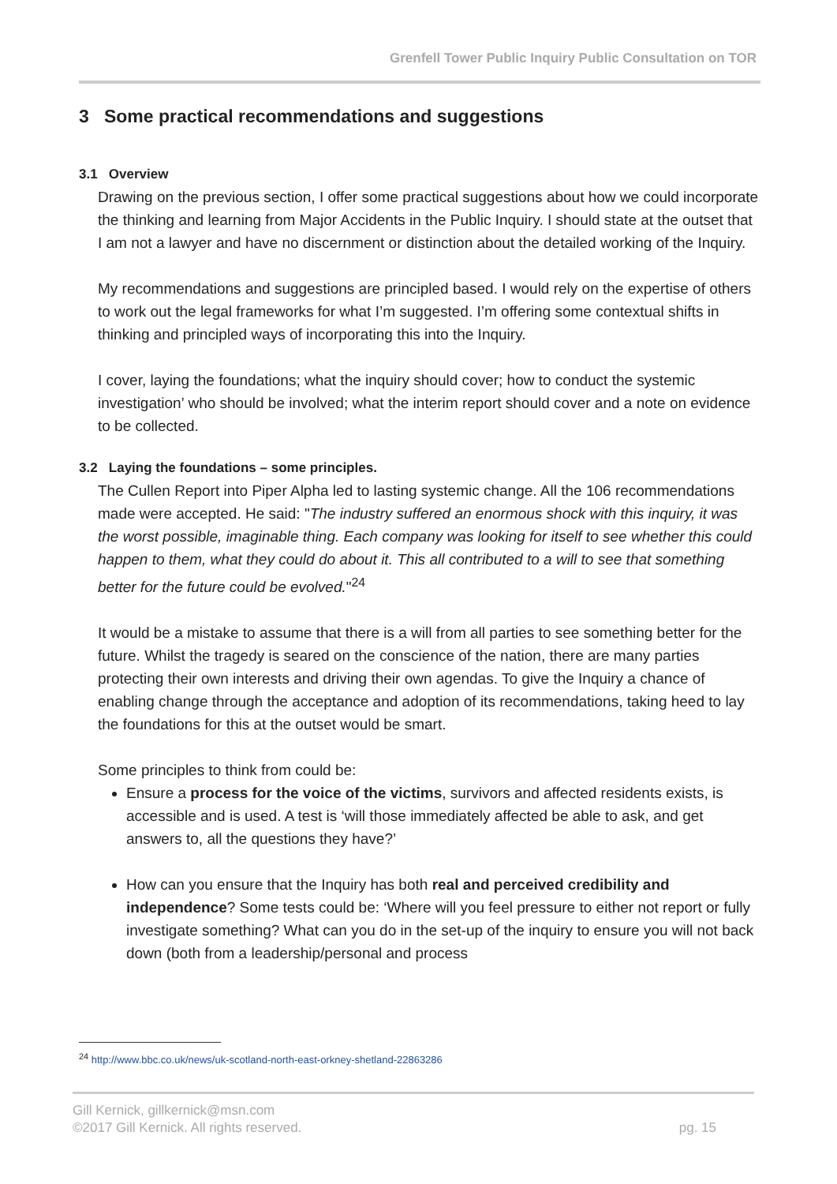Grenfell Tower Public Inquiry Public Consultation on TOR
3 Some practical recommendations and suggestions
3.1 Overview
Drawing on the previous section, I offer some practical suggestions about how we could incorporate the thinking and learning from Major Accidents in the Public Inquiry. I should state at the outset that I am not a lawyer and have no discernment or distinction about the detailed working of the Inquiry.
My recommendations and suggestions are principled based. I would rely on the expertise of others to work out the legal frameworks for what I’m suggested. I’m offering some contextual shifts in thinking and principled ways of incorporating this into the Inquiry.
I cover, laying the foundations; what the inquiry should cover; how to conduct the systemic investigation’ who should be involved; what the interim report should cover and a note on evidence to be collected.
3.2 Laying the foundations – some principles.
The Cullen Report into Piper Alpha led to lasting systemic change. All the 106 recommendations made were accepted. He said: "The industry suffered an enormous shock with this inquiry, it was the worst possible, imaginable thing. Each company was looking for itself to see whether this could happen to them, what they could do about it. This all contributed to a will to see that something better for the future could be evolved."<sup>24</sup>
It would be a mistake to assume that there is a will from all parties to see something better for the future. Whilst the tragedy is seared on the conscience of the nation, there are many parties protecting their own interests and driving their own agendas. To give the Inquiry a chance of enabling change through the acceptance and adoption of its recommendations, taking heed to lay the foundations for this at the outset would be smart.
Some principles to think from could be:
Ensure a process for the voice of the victims, survivors and affected residents exists, is accessible and is used. A test is ‘will those immediately affected be able to ask, and get answers to, all the questions they have?’
How can you ensure that the Inquiry has both real and perceived credibility and independence? Some tests could be: ‘Where will you feel pressure to either not report or fully investigate something? What can you do in the set-up of the inquiry to ensure you will not back down (both from a leadership/personal and process
<sup>24</sup> http://www.bbc.co.uk/news/uk-scotland-north-east-orkney-shetland-22863286
Gill Kernick, gillkernick@msn.com
©2017 Gill Kernick. All rights reserved. pg. 15